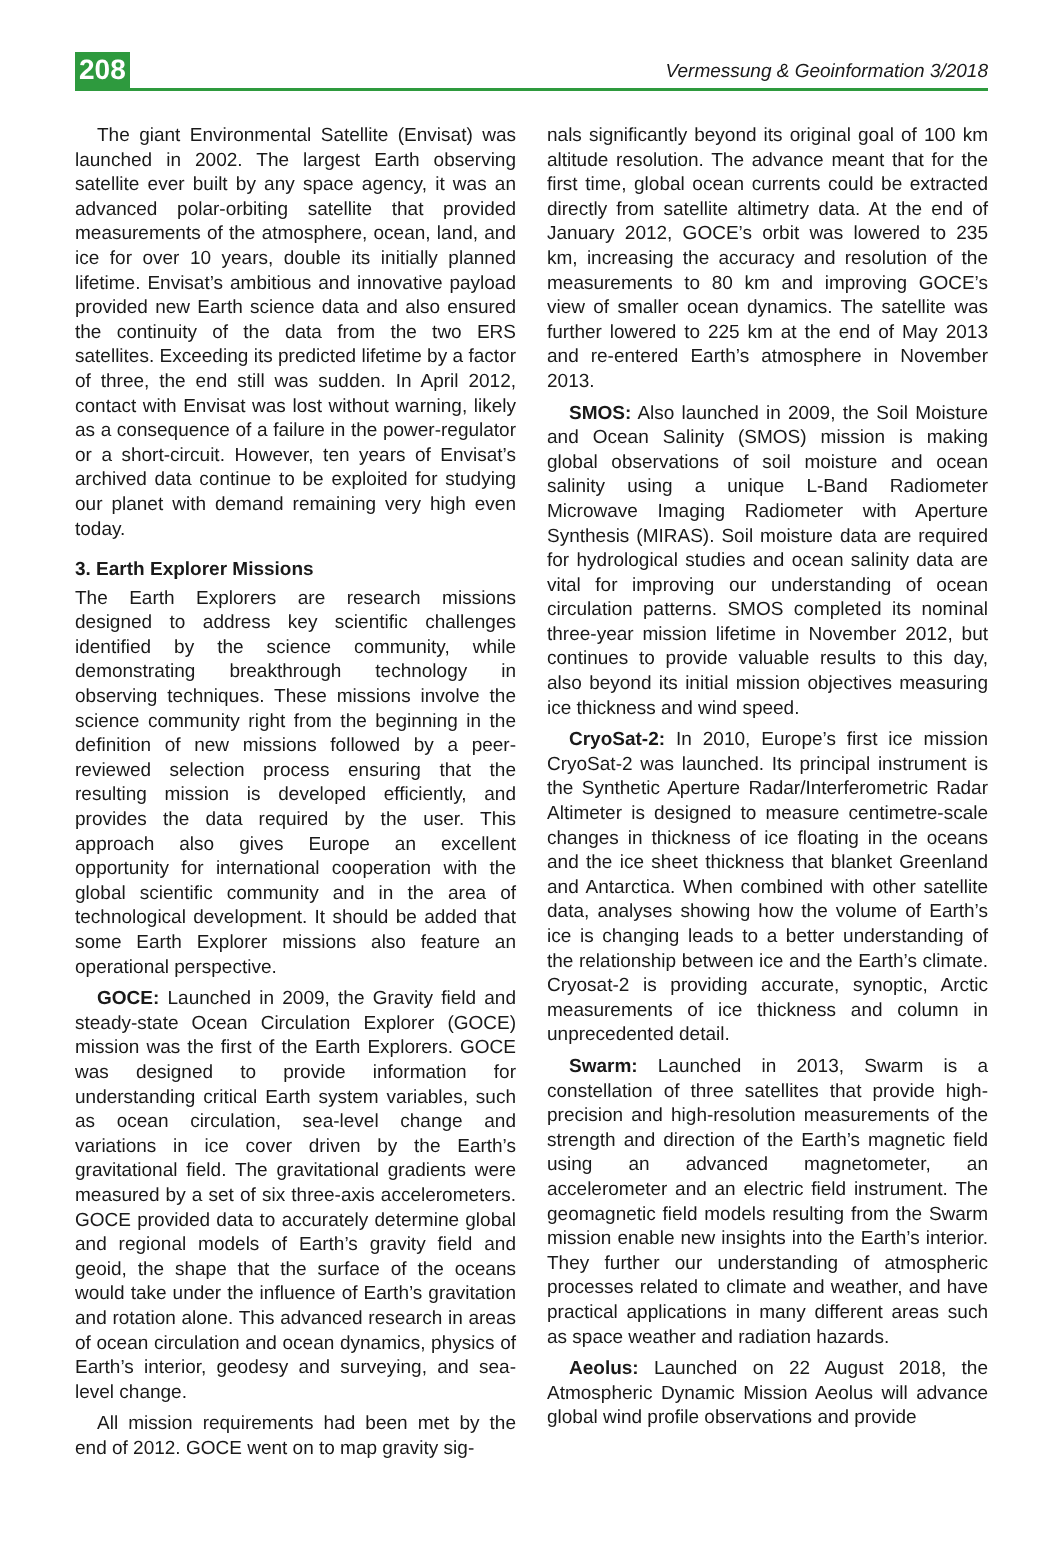208 Vermessung & Geoinformation 3/2018
The giant Environmental Satellite (Envisat) was launched in 2002. The largest Earth observing satellite ever built by any space agency, it was an advanced polar-orbiting satellite that provided measurements of the atmosphere, ocean, land, and ice for over 10 years, double its initially planned lifetime. Envisat’s ambitious and innovative payload provided new Earth science data and also ensured the continuity of the data from the two ERS satellites. Exceeding its predicted lifetime by a factor of three, the end still was sudden. In April 2012, contact with Envisat was lost without warning, likely as a consequence of a failure in the power-regulator or a short-circuit. However, ten years of Envisat’s archived data continue to be exploited for studying our planet with demand remaining very high even today.
3. Earth Explorer Missions
The Earth Explorers are research missions designed to address key scientific challenges identified by the science community, while demonstrating breakthrough technology in observing techniques. These missions involve the science community right from the beginning in the definition of new missions followed by a peer-reviewed selection process ensuring that the resulting mission is developed efficiently, and provides the data required by the user. This approach also gives Europe an excellent opportunity for international cooperation with the global scientific community and in the area of technological development. It should be added that some Earth Explorer missions also feature an operational perspective.
GOCE: Launched in 2009, the Gravity field and steady-state Ocean Circulation Explorer (GOCE) mission was the first of the Earth Explorers. GOCE was designed to provide information for understanding critical Earth system variables, such as ocean circulation, sea-level change and variations in ice cover driven by the Earth’s gravitational field. The gravitational gradients were measured by a set of six three-axis accelerometers. GOCE provided data to accurately determine global and regional models of Earth’s gravity field and geoid, the shape that the surface of the oceans would take under the influence of Earth’s gravitation and rotation alone. This advanced research in areas of ocean circulation and ocean dynamics, physics of Earth’s interior, geodesy and surveying, and sea-level change.
All mission requirements had been met by the end of 2012. GOCE went on to map gravity sig-
nals significantly beyond its original goal of 100 km altitude resolution. The advance meant that for the first time, global ocean currents could be extracted directly from satellite altimetry data. At the end of January 2012, GOCE’s orbit was lowered to 235 km, increasing the accuracy and resolution of the measurements to 80 km and improving GOCE’s view of smaller ocean dynamics. The satellite was further lowered to 225 km at the end of May 2013 and re-entered Earth’s atmosphere in November 2013.
SMOS: Also launched in 2009, the Soil Moisture and Ocean Salinity (SMOS) mission is making global observations of soil moisture and ocean salinity using a unique L-Band Radiometer Microwave Imaging Radiometer with Aperture Synthesis (MIRAS). Soil moisture data are required for hydrological studies and ocean salinity data are vital for improving our understanding of ocean circulation patterns. SMOS completed its nominal three-year mission lifetime in November 2012, but continues to provide valuable results to this day, also beyond its initial mission objectives measuring ice thickness and wind speed.
CryoSat-2: In 2010, Europe’s first ice mission CryoSat-2 was launched. Its principal instrument is the Synthetic Aperture Radar/Interferometric Radar Altimeter is designed to measure centimetre-scale changes in thickness of ice floating in the oceans and the ice sheet thickness that blanket Greenland and Antarctica. When combined with other satellite data, analyses showing how the volume of Earth’s ice is changing leads to a better understanding of the relationship between ice and the Earth’s climate. Cryosat-2 is providing accurate, synoptic, Arctic measurements of ice thickness and column in unprecedented detail.
Swarm: Launched in 2013, Swarm is a constellation of three satellites that provide high-precision and high-resolution measurements of the strength and direction of the Earth’s magnetic field using an advanced magnetometer, an accelerometer and an electric field instrument. The geomagnetic field models resulting from the Swarm mission enable new insights into the Earth’s interior. They further our understanding of atmospheric processes related to climate and weather, and have practical applications in many different areas such as space weather and radiation hazards.
Aeolus: Launched on 22 August 2018, the Atmospheric Dynamic Mission Aeolus will advance global wind profile observations and provide